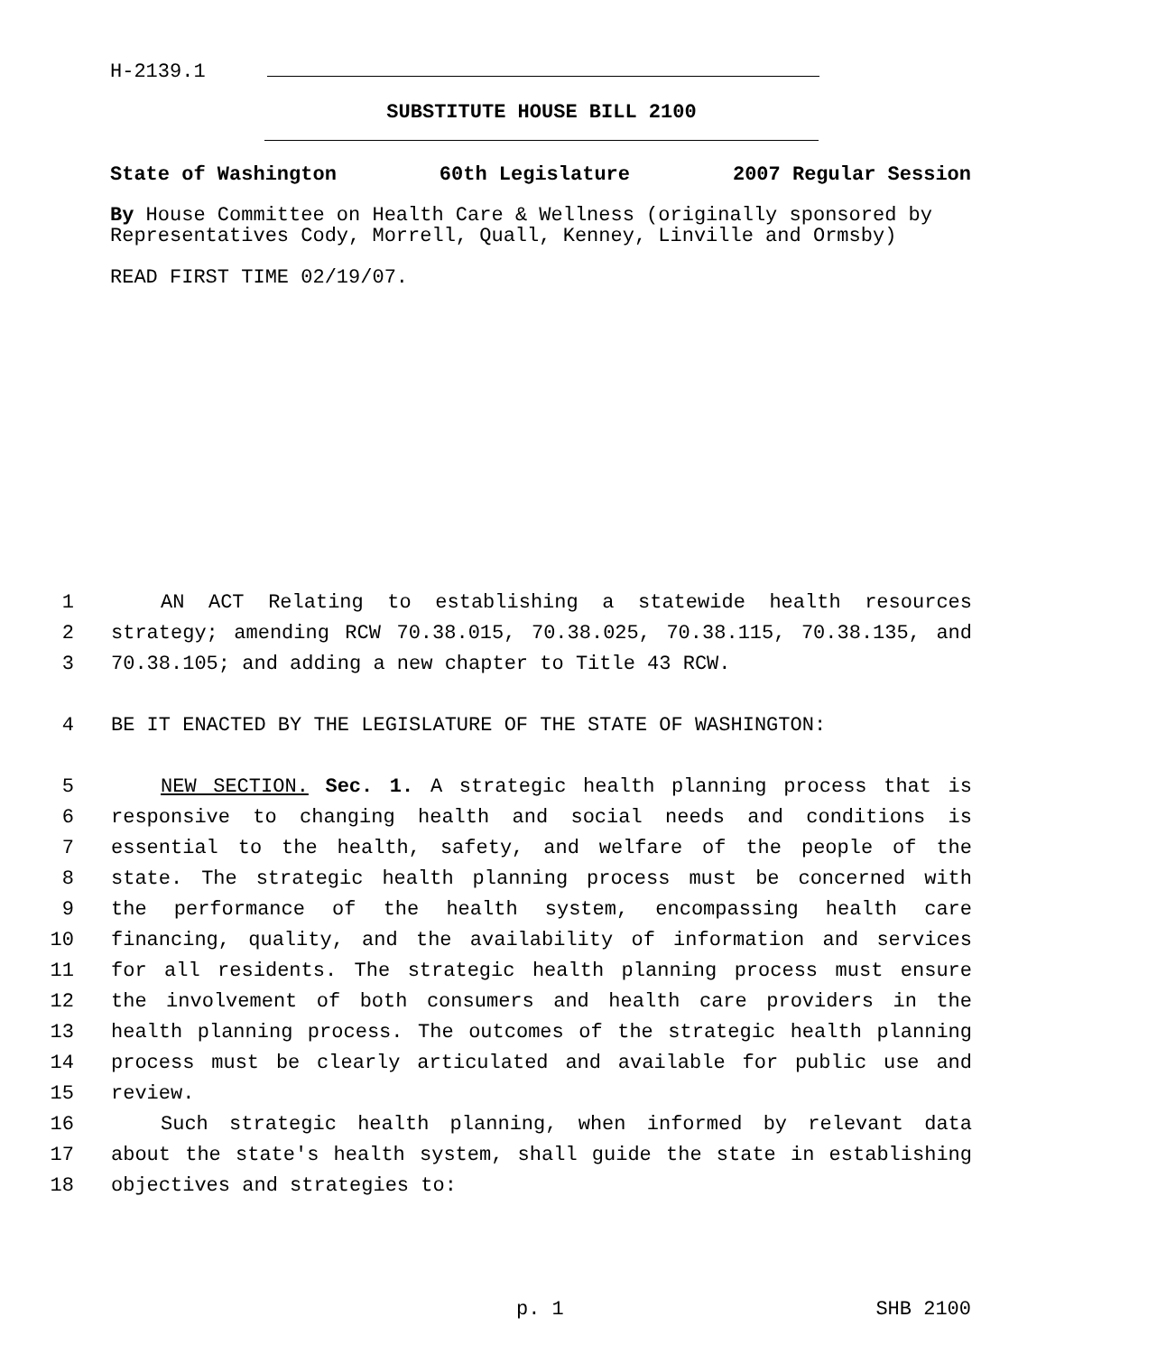H-2139.1
SUBSTITUTE HOUSE BILL 2100
State of Washington 60th Legislature 2007 Regular Session
By House Committee on Health Care & Wellness (originally sponsored by Representatives Cody, Morrell, Quall, Kenney, Linville and Ormsby)
READ FIRST TIME 02/19/07.
1 AN ACT Relating to establishing a statewide health resources
2 strategy; amending RCW 70.38.015, 70.38.025, 70.38.115, 70.38.135, and
3 70.38.105; and adding a new chapter to Title 43 RCW.
4 BE IT ENACTED BY THE LEGISLATURE OF THE STATE OF WASHINGTON:
5 NEW SECTION. Sec. 1. A strategic health planning process that is
6 responsive to changing health and social needs and conditions is
7 essential to the health, safety, and welfare of the people of the
8 state. The strategic health planning process must be concerned with
9 the performance of the health system, encompassing health care
10 financing, quality, and the availability of information and services
11 for all residents. The strategic health planning process must ensure
12 the involvement of both consumers and health care providers in the
13 health planning process. The outcomes of the strategic health planning
14 process must be clearly articulated and available for public use and
15 review.
16 Such strategic health planning, when informed by relevant data
17 about the state's health system, shall guide the state in establishing
18 objectives and strategies to:
p. 1 SHB 2100